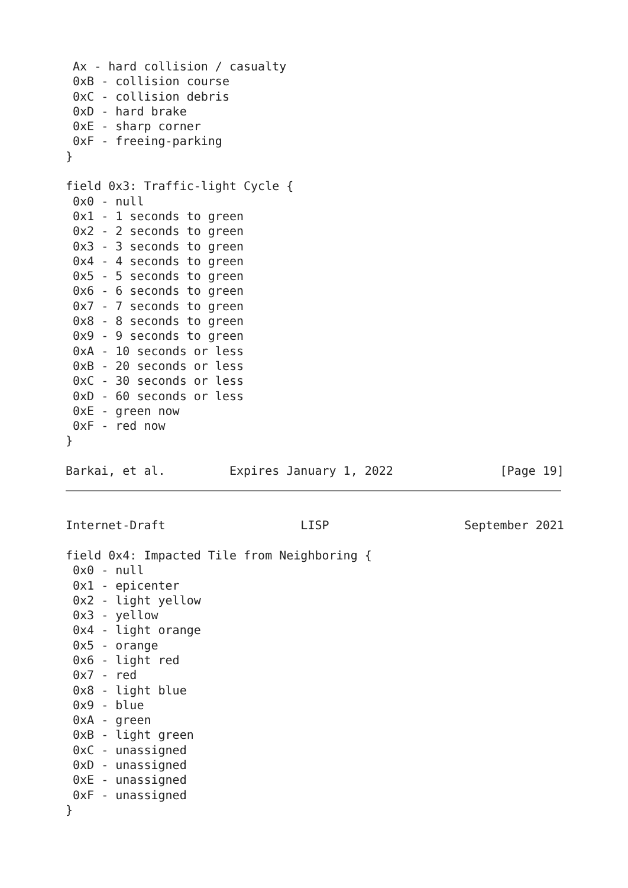Ax - hard collision / casualty
 0xB - collision course
 0xC - collision debris
 0xD - hard brake
 0xE - sharp corner
 0xF - freeing-parking
}

field 0x3: Traffic-light Cycle {
 0x0 - null
 0x1 - 1 seconds to green
 0x2 - 2 seconds to green
 0x3 - 3 seconds to green
 0x4 - 4 seconds to green
 0x5 - 5 seconds to green
 0x6 - 6 seconds to green
 0x7 - 7 seconds to green
 0x8 - 8 seconds to green
 0x9 - 9 seconds to green
 0xA - 10 seconds or less
 0xB - 20 seconds or less
 0xC - 30 seconds or less
 0xD - 60 seconds or less
 0xE - green now
 0xF - red now
}

Barkai, et al.         Expires January 1, 2022               [Page 19]
Internet-Draft                   LISP                   September 2021

field 0x4: Impacted Tile from Neighboring {
 0x0 - null
 0x1 - epicenter
 0x2 - light yellow
 0x3 - yellow
 0x4 - light orange
 0x5 - orange
 0x6 - light red
 0x7 - red
 0x8 - light blue
 0x9 - blue
 0xA - green
 0xB - light green
 0xC - unassigned
 0xD - unassigned
 0xE - unassigned
 0xF - unassigned
}